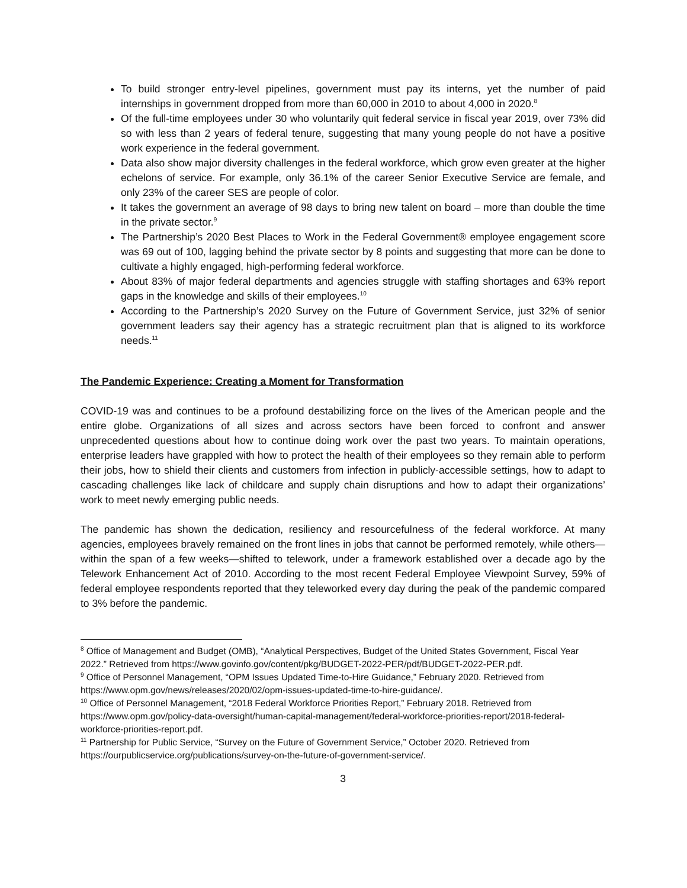To build stronger entry-level pipelines, government must pay its interns, yet the number of paid internships in government dropped from more than 60,000 in 2010 to about 4,000 in 2020.<sup>8</sup>
Of the full-time employees under 30 who voluntarily quit federal service in fiscal year 2019, over 73% did so with less than 2 years of federal tenure, suggesting that many young people do not have a positive work experience in the federal government.
Data also show major diversity challenges in the federal workforce, which grow even greater at the higher echelons of service. For example, only 36.1% of the career Senior Executive Service are female, and only 23% of the career SES are people of color.
It takes the government an average of 98 days to bring new talent on board – more than double the time in the private sector.<sup>9</sup>
The Partnership’s 2020 Best Places to Work in the Federal Government® employee engagement score was 69 out of 100, lagging behind the private sector by 8 points and suggesting that more can be done to cultivate a highly engaged, high-performing federal workforce.
About 83% of major federal departments and agencies struggle with staffing shortages and 63% report gaps in the knowledge and skills of their employees.<sup>10</sup>
According to the Partnership’s 2020 Survey on the Future of Government Service, just 32% of senior government leaders say their agency has a strategic recruitment plan that is aligned to its workforce needs.<sup>11</sup>
The Pandemic Experience: Creating a Moment for Transformation
COVID-19 was and continues to be a profound destabilizing force on the lives of the American people and the entire globe. Organizations of all sizes and across sectors have been forced to confront and answer unprecedented questions about how to continue doing work over the past two years. To maintain operations, enterprise leaders have grappled with how to protect the health of their employees so they remain able to perform their jobs, how to shield their clients and customers from infection in publicly-accessible settings, how to adapt to cascading challenges like lack of childcare and supply chain disruptions and how to adapt their organizations’ work to meet newly emerging public needs.
The pandemic has shown the dedication, resiliency and resourcefulness of the federal workforce. At many agencies, employees bravely remained on the front lines in jobs that cannot be performed remotely, while others—within the span of a few weeks—shifted to telework, under a framework established over a decade ago by the Telework Enhancement Act of 2010. According to the most recent Federal Employee Viewpoint Survey, 59% of federal employee respondents reported that they teleworked every day during the peak of the pandemic compared to 3% before the pandemic.
<sup>8</sup> Office of Management and Budget (OMB), “Analytical Perspectives, Budget of the United States Government, Fiscal Year 2022.” Retrieved from https://www.govinfo.gov/content/pkg/BUDGET-2022-PER/pdf/BUDGET-2022-PER.pdf.
<sup>9</sup> Office of Personnel Management, “OPM Issues Updated Time-to-Hire Guidance,” February 2020. Retrieved from https://www.opm.gov/news/releases/2020/02/opm-issues-updated-time-to-hire-guidance/.
<sup>10</sup> Office of Personnel Management, “2018 Federal Workforce Priorities Report,” February 2018. Retrieved from https://www.opm.gov/policy-data-oversight/human-capital-management/federal-workforce-priorities-report/2018-federal-workforce-priorities-report.pdf.
<sup>11</sup> Partnership for Public Service, “Survey on the Future of Government Service,” October 2020. Retrieved from https://ourpublicservice.org/publications/survey-on-the-future-of-government-service/.
3